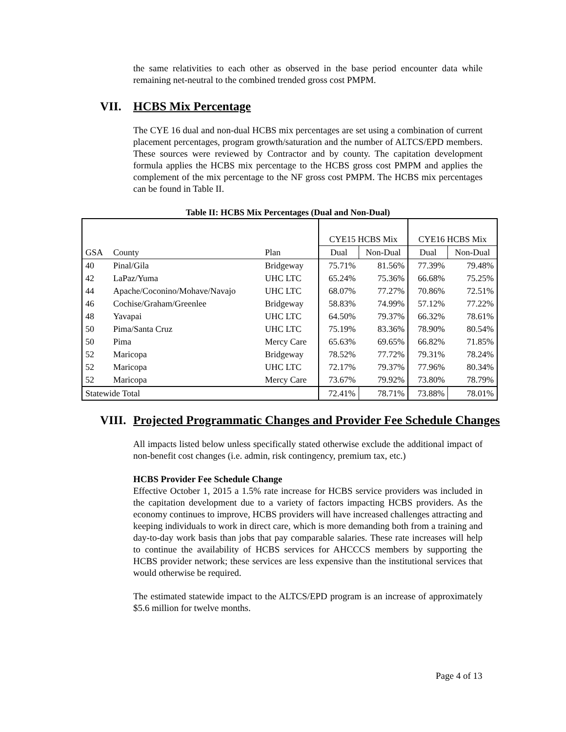the same relativities to each other as observed in the base period encounter data while remaining net-neutral to the combined trended gross cost PMPM.
VII. HCBS Mix Percentage
The CYE 16 dual and non-dual HCBS mix percentages are set using a combination of current placement percentages, program growth/saturation and the number of ALTCS/EPD members. These sources were reviewed by Contractor and by county. The capitation development formula applies the HCBS mix percentage to the HCBS gross cost PMPM and applies the complement of the mix percentage to the NF gross cost PMPM. The HCBS mix percentages can be found in Table II.
Table II: HCBS Mix Percentages (Dual and Non-Dual)
| | | | CYE15 HCBS Mix | | CYE16 HCBS Mix | |
| GSA | County | Plan | Dual | Non-Dual | Dual | Non-Dual |
| 40 | Pinal/Gila | Bridgeway | 75.71% | 81.56% | 77.39% | 79.48% |
| 42 | LaPaz/Yuma | UHC LTC | 65.24% | 75.36% | 66.68% | 75.25% |
| 44 | Apache/Coconino/Mohave/Navajo | UHC LTC | 68.07% | 77.27% | 70.86% | 72.51% |
| 46 | Cochise/Graham/Greenlee | Bridgeway | 58.83% | 74.99% | 57.12% | 77.22% |
| 48 | Yavapai | UHC LTC | 64.50% | 79.37% | 66.32% | 78.61% |
| 50 | Pima/Santa Cruz | UHC LTC | 75.19% | 83.36% | 78.90% | 80.54% |
| 50 | Pima | Mercy Care | 65.63% | 69.65% | 66.82% | 71.85% |
| 52 | Maricopa | Bridgeway | 78.52% | 77.72% | 79.31% | 78.24% |
| 52 | Maricopa | UHC LTC | 72.17% | 79.37% | 77.96% | 80.34% |
| 52 | Maricopa | Mercy Care | 73.67% | 79.92% | 73.80% | 78.79% |
| Statewide Total | | | 72.41% | 78.71% | 73.88% | 78.01% |
VIII. Projected Programmatic Changes and Provider Fee Schedule Changes
All impacts listed below unless specifically stated otherwise exclude the additional impact of non-benefit cost changes (i.e. admin, risk contingency, premium tax, etc.)
HCBS Provider Fee Schedule Change
Effective October 1, 2015 a 1.5% rate increase for HCBS service providers was included in the capitation development due to a variety of factors impacting HCBS providers. As the economy continues to improve, HCBS providers will have increased challenges attracting and keeping individuals to work in direct care, which is more demanding both from a training and day-to-day work basis than jobs that pay comparable salaries. These rate increases will help to continue the availability of HCBS services for AHCCCS members by supporting the HCBS provider network; these services are less expensive than the institutional services that would otherwise be required.
The estimated statewide impact to the ALTCS/EPD program is an increase of approximately $5.6 million for twelve months.
Page 4 of 13